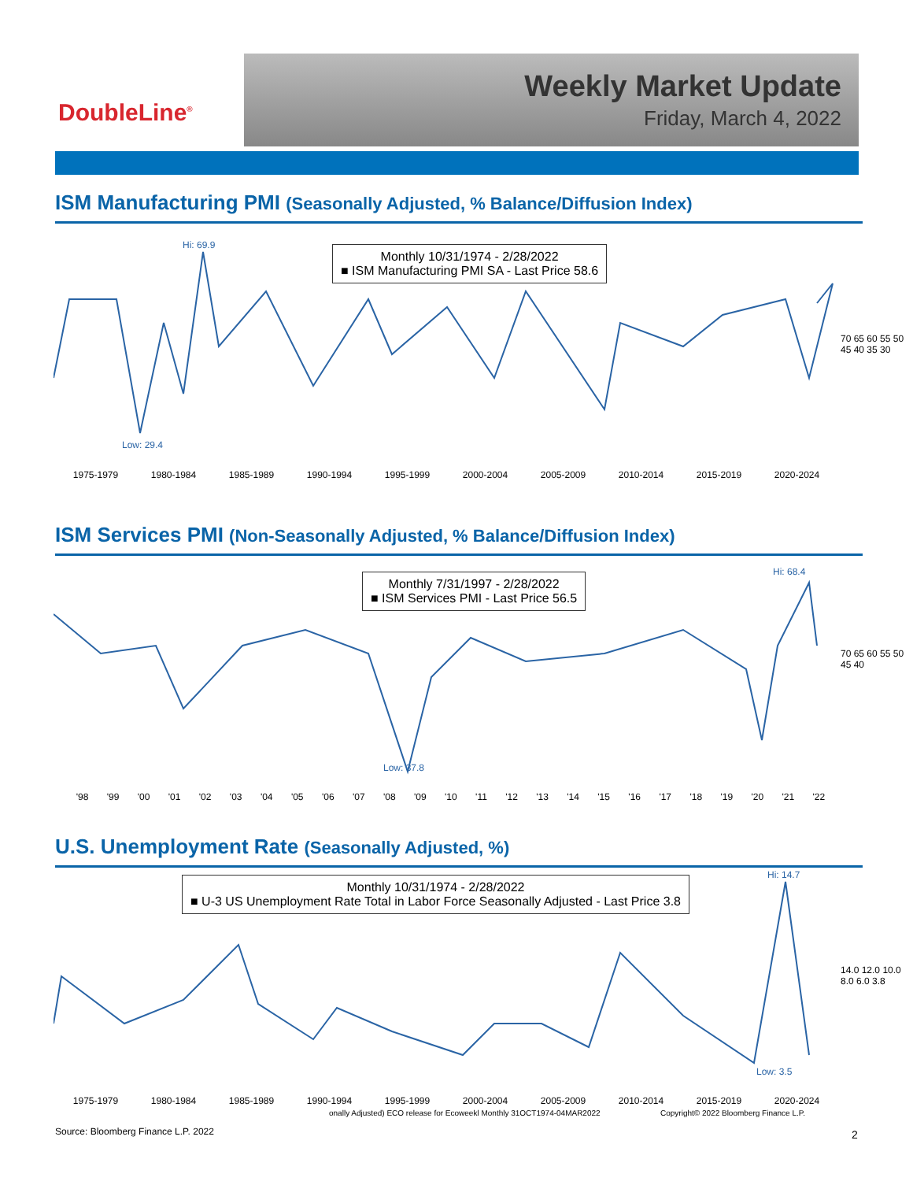DoubleLine<sup>®</sup>
Weekly Market Update
Friday, March 4, 2022
ISM Manufacturing PMI (Seasonally Adjusted, % Balance/Diffusion Index)
Monthly 10/31/1974 - 2/28/2022
■ ISM Manufacturing PMI SA - Last Price 58.6
Hi: 69.9
Low: 29.4
70 65 60 55 50 45 40 35 30
1975-1979 1980-1984 1985-1989 1990-1994 1995-1999 2000-2004 2005-2009 2010-2014 2015-2019 2020-2024
ISM Services PMI (Non-Seasonally Adjusted, % Balance/Diffusion Index)
Monthly 7/31/1997 - 2/28/2022
■ ISM Services PMI - Last Price 56.5
Hi: 68.4
Low: 37.8
70 65 60 55 50 45 40
'98 '99 '00 '01 '02 '03 '04 '05 '06 '07 '08 '09 '10 '11 '12 '13 '14 '15 '16 '17 '18 '19 '20 '21 '22
U.S. Unemployment Rate (Seasonally Adjusted, %)
Monthly 10/31/1974 - 2/28/2022
■ U-3 US Unemployment Rate Total in Labor Force Seasonally Adjusted - Last Price 3.8
Hi: 14.7
Low: 3.5
14.0 12.0 10.0 8.0 6.0 3.8
1975-1979 1980-1984 1985-1989 1990-1994 1995-1999 2000-2004 2005-2009 2010-2014 2015-2019 2020-2024
onally Adjusted) ECO release for Ecoweekl Monthly 31OCT1974-04MAR2022
Copyright© 2022 Bloomberg Finance L.P.
Source: Bloomberg Finance L.P. 2022
2